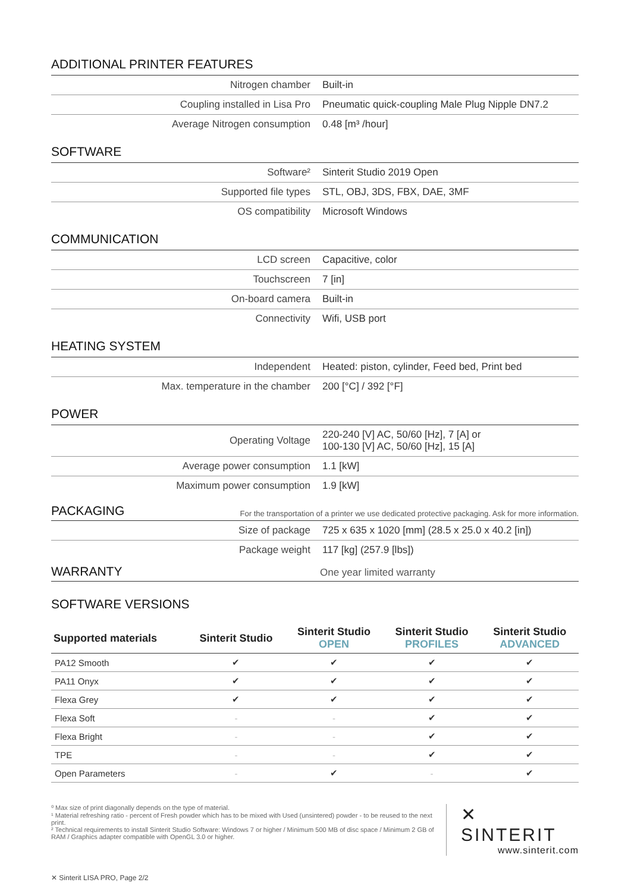ADDITIONAL PRINTER FEATURES
| Nitrogen chamber | Built-in |
| Coupling installed in Lisa Pro | Pneumatic quick-coupling Male Plug Nipple DN7.2 |
| Average Nitrogen consumption | 0.48 [m³ /hour] |
SOFTWARE
| Software² | Sinterit Studio 2019 Open |
| Supported file types | STL, OBJ, 3DS, FBX, DAE, 3MF |
| OS compatibility | Microsoft Windows |
COMMUNICATION
| LCD screen | Capacitive, color |
| Touchscreen | 7 [in] |
| On-board camera | Built-in |
| Connectivity | Wifi, USB port |
HEATING SYSTEM
| Independent | Heated: piston, cylinder, Feed bed, Print bed |
| Max. temperature in the chamber | 200 [°C] / 392 [°F] |
POWER
| Operating Voltage | 220-240 [V] AC, 50/60 [Hz], 7 [A] or 100-130 [V] AC, 50/60 [Hz], 15 [A] |
| Average power consumption | 1.1 [kW] |
| Maximum power consumption | 1.9 [kW] |
PACKAGING
For the transportation of a printer we use dedicated protective packaging. Ask for more information.
| Size of package | 725 x 635 x 1020 [mm] (28.5 x 25.0 x 40.2 [in]) |
| Package weight | 117 [kg] (257.9 [lbs]) |
WARRANTY
One year limited warranty
SOFTWARE VERSIONS
| Supported materials | Sinterit Studio | Sinterit Studio OPEN | Sinterit Studio PROFILES | Sinterit Studio ADVANCED |
| --- | --- | --- | --- | --- |
| PA12 Smooth | ✔ | ✔ | ✔ | ✔ |
| PA11 Onyx | ✔ | ✔ | ✔ | ✔ |
| Flexa Grey | ✔ | ✔ | ✔ | ✔ |
| Flexa Soft | - | - | ✔ | ✔ |
| Flexa Bright | - | - | ✔ | ✔ |
| TPE | - | - | ✔ | ✔ |
| Open Parameters | - | ✔ | - | ✔ |
⁰ Max size of print diagonally depends on the type of material.
¹ Material refreshing ratio - percent of Fresh powder which has to be mixed with Used (unsintered) powder - to be reused to the next print.
² Technical requirements to install Sinterit Studio Software: Windows 7 or higher / Minimum 500 MB of disc space / Minimum 2 GB of RAM / Graphics adapter compatible with OpenGL 3.0 or higher.
✕ SINTERIT
www.sinterit.com
✕ Sinterit LISA PRO, Page 2/2